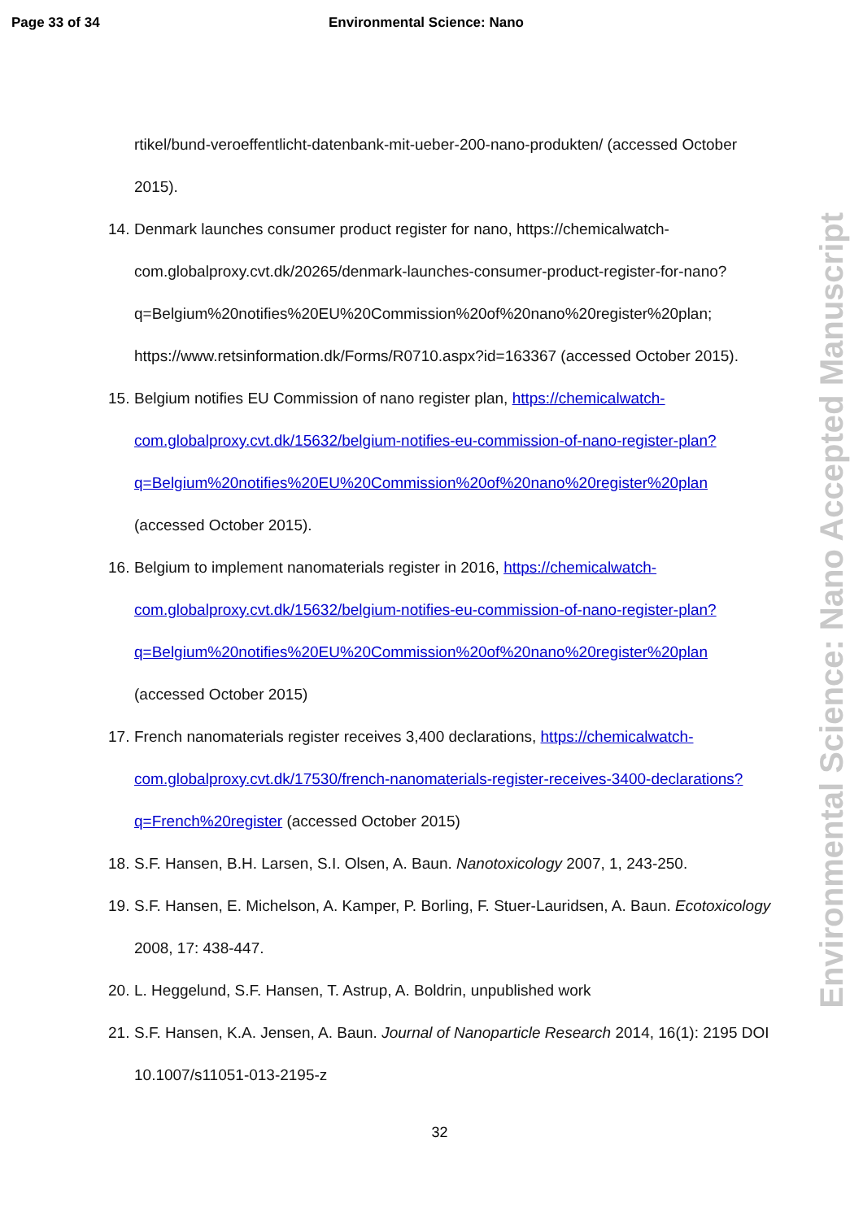Page 33 of 34 Environmental Science: Nano
Environmental Science: Nano Accepted Manuscript
rtikel/bund-veroeffentlicht-datenbank-mit-ueber-200-nano-produkten/ (accessed October 2015).
14.
Denmark launches consumer product register for nano, https://chemicalwatch-com.globalproxy.cvt.dk/20265/denmark-launches-consumer-product-register-for-nano?q=Belgium%20notifies%20EU%20Commission%20of%20nano%20register%20plan; https://www.retsinformation.dk/Forms/R0710.aspx?id=163367 (accessed October 2015).
15.
Belgium notifies EU Commission of nano register plan, https://chemicalwatch-com.globalproxy.cvt.dk/15632/belgium-notifies-eu-commission-of-nano-register-plan?q=Belgium%20notifies%20EU%20Commission%20of%20nano%20register%20plan (accessed October 2015).
16.
Belgium to implement nanomaterials register in 2016, https://chemicalwatch-com.globalproxy.cvt.dk/15632/belgium-notifies-eu-commission-of-nano-register-plan?q=Belgium%20notifies%20EU%20Commission%20of%20nano%20register%20plan (accessed October 2015)
17.
French nanomaterials register receives 3,400 declarations, https://chemicalwatch-com.globalproxy.cvt.dk/17530/french-nanomaterials-register-receives-3400-declarations?q=French%20register (accessed October 2015)
18.
S.F. Hansen, B.H. Larsen, S.I. Olsen, A. Baun. Nanotoxicology 2007, 1, 243-250.
19.
S.F. Hansen, E. Michelson, A. Kamper, P. Borling, F. Stuer-Lauridsen, A. Baun. Ecotoxicology 2008, 17: 438-447.
20.
L. Heggelund, S.F. Hansen, T. Astrup, A. Boldrin, unpublished work
21.
S.F. Hansen, K.A. Jensen, A. Baun. Journal of Nanoparticle Research 2014, 16(1): 2195 DOI 10.1007/s11051-013-2195-z
32